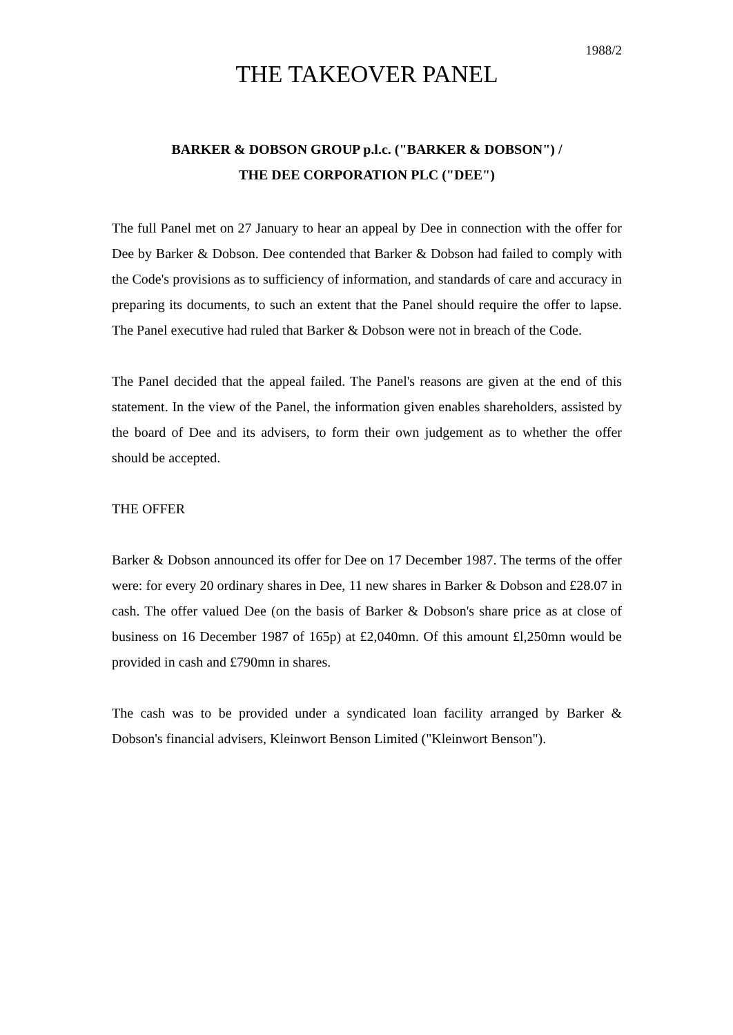1988/2
THE TAKEOVER PANEL
BARKER & DOBSON GROUP p.l.c. ("BARKER & DOBSON") /
THE DEE CORPORATION PLC ("DEE")
The full Panel met on 27 January to hear an appeal by Dee in connection with the offer for Dee by Barker & Dobson. Dee contended that Barker & Dobson had failed to comply with the Code's provisions as to sufficiency of information, and standards of care and accuracy in preparing its documents, to such an extent that the Panel should require the offer to lapse. The Panel executive had ruled that Barker & Dobson were not in breach of the Code.
The Panel decided that the appeal failed. The Panel's reasons are given at the end of this statement. In the view of the Panel, the information given enables shareholders, assisted by the board of Dee and its advisers, to form their own judgement as to whether the offer should be accepted.
THE OFFER
Barker & Dobson announced its offer for Dee on 17 December 1987. The terms of the offer were: for every 20 ordinary shares in Dee, 11 new shares in Barker & Dobson and £28.07 in cash. The offer valued Dee (on the basis of Barker & Dobson's share price as at close of business on 16 December 1987 of 165p) at £2,040mn. Of this amount £l,250mn would be provided in cash and £790mn in shares.
The cash was to be provided under a syndicated loan facility arranged by Barker & Dobson's financial advisers, Kleinwort Benson Limited ("Kleinwort Benson").